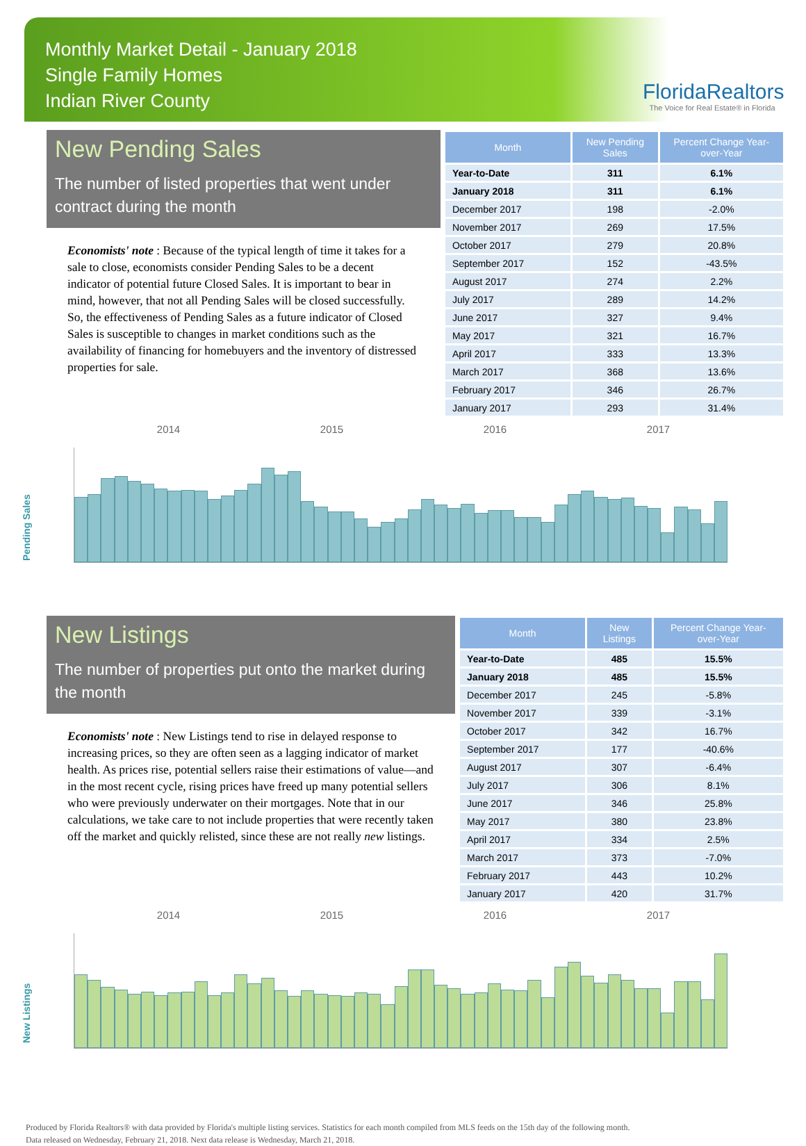Monthly Market Detail - January 2018
Single Family Homes
Indian River County
FloridaRealtors
The Voice for Real Estate® in Florida
New Pending Sales
The number of listed properties that went under contract during the month
Economists' note : Because of the typical length of time it takes for a sale to close, economists consider Pending Sales to be a decent indicator of potential future Closed Sales. It is important to bear in mind, however, that not all Pending Sales will be closed successfully. So, the effectiveness of Pending Sales as a future indicator of Closed Sales is susceptible to changes in market conditions such as the availability of financing for homebuyers and the inventory of distressed properties for sale.
| Month | New Pending Sales | Percent Change Year-over-Year |
| --- | --- | --- |
| Year-to-Date | 311 | 6.1% |
| January 2018 | 311 | 6.1% |
| December 2017 | 198 | -2.0% |
| November 2017 | 269 | 17.5% |
| October 2017 | 279 | 20.8% |
| September 2017 | 152 | -43.5% |
| August 2017 | 274 | 2.2% |
| July 2017 | 289 | 14.2% |
| June 2017 | 327 | 9.4% |
| May 2017 | 321 | 16.7% |
| April 2017 | 333 | 13.3% |
| March 2017 | 368 | 13.6% |
| February 2017 | 346 | 26.7% |
| January 2017 | 293 | 31.4% |
2014 2015 2016 2017
Pending Sales
New Listings
The number of properties put onto the market during the month
Economists' note : New Listings tend to rise in delayed response to increasing prices, so they are often seen as a lagging indicator of market health. As prices rise, potential sellers raise their estimations of value—and in the most recent cycle, rising prices have freed up many potential sellers who were previously underwater on their mortgages. Note that in our calculations, we take care to not include properties that were recently taken off the market and quickly relisted, since these are not really new listings.
| Month | New Listings | Percent Change Year-over-Year |
| --- | --- | --- |
| Year-to-Date | 485 | 15.5% |
| January 2018 | 485 | 15.5% |
| December 2017 | 245 | -5.8% |
| November 2017 | 339 | -3.1% |
| October 2017 | 342 | 16.7% |
| September 2017 | 177 | -40.6% |
| August 2017 | 307 | -6.4% |
| July 2017 | 306 | 8.1% |
| June 2017 | 346 | 25.8% |
| May 2017 | 380 | 23.8% |
| April 2017 | 334 | 2.5% |
| March 2017 | 373 | -7.0% |
| February 2017 | 443 | 10.2% |
| January 2017 | 420 | 31.7% |
2014 2015 2016 2017
New Listings
Produced by Florida Realtors® with data provided by Florida's multiple listing services. Statistics for each month compiled from MLS feeds on the 15th day of the following month.
Data released on Wednesday, February 21, 2018. Next data release is Wednesday, March 21, 2018.